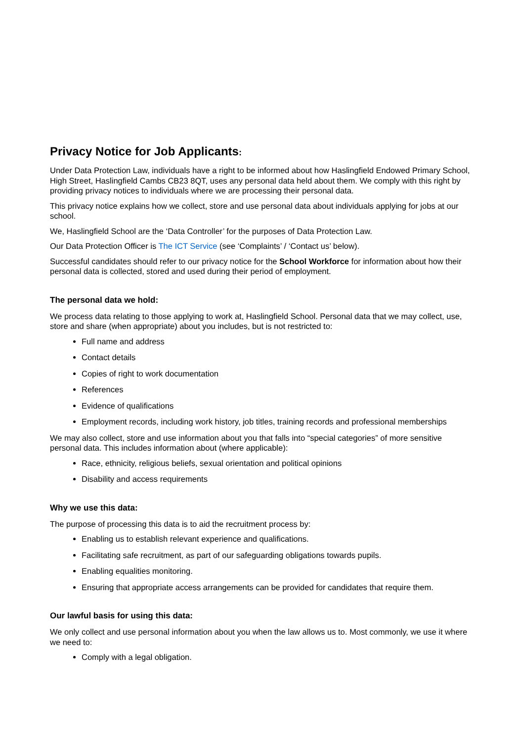Privacy Notice for Job Applicants:
Under Data Protection Law, individuals have a right to be informed about how Haslingfield Endowed Primary School, High Street, Haslingfield Cambs CB23 8QT, uses any personal data held about them. We comply with this right by providing privacy notices to individuals where we are processing their personal data.
This privacy notice explains how we collect, store and use personal data about individuals applying for jobs at our school.
We, Haslingfield School are the ‘Data Controller’ for the purposes of Data Protection Law.
Our Data Protection Officer is The ICT Service (see ‘Complaints’ / ‘Contact us’ below).
Successful candidates should refer to our privacy notice for the School Workforce for information about how their personal data is collected, stored and used during their period of employment.
The personal data we hold:
We process data relating to those applying to work at, Haslingfield School. Personal data that we may collect, use, store and share (when appropriate) about you includes, but is not restricted to:
Full name and address
Contact details
Copies of right to work documentation
References
Evidence of qualifications
Employment records, including work history, job titles, training records and professional memberships
We may also collect, store and use information about you that falls into “special categories” of more sensitive personal data. This includes information about (where applicable):
Race, ethnicity, religious beliefs, sexual orientation and political opinions
Disability and access requirements
Why we use this data:
The purpose of processing this data is to aid the recruitment process by:
Enabling us to establish relevant experience and qualifications.
Facilitating safe recruitment, as part of our safeguarding obligations towards pupils.
Enabling equalities monitoring.
Ensuring that appropriate access arrangements can be provided for candidates that require them.
Our lawful basis for using this data:
We only collect and use personal information about you when the law allows us to. Most commonly, we use it where we need to:
Comply with a legal obligation.